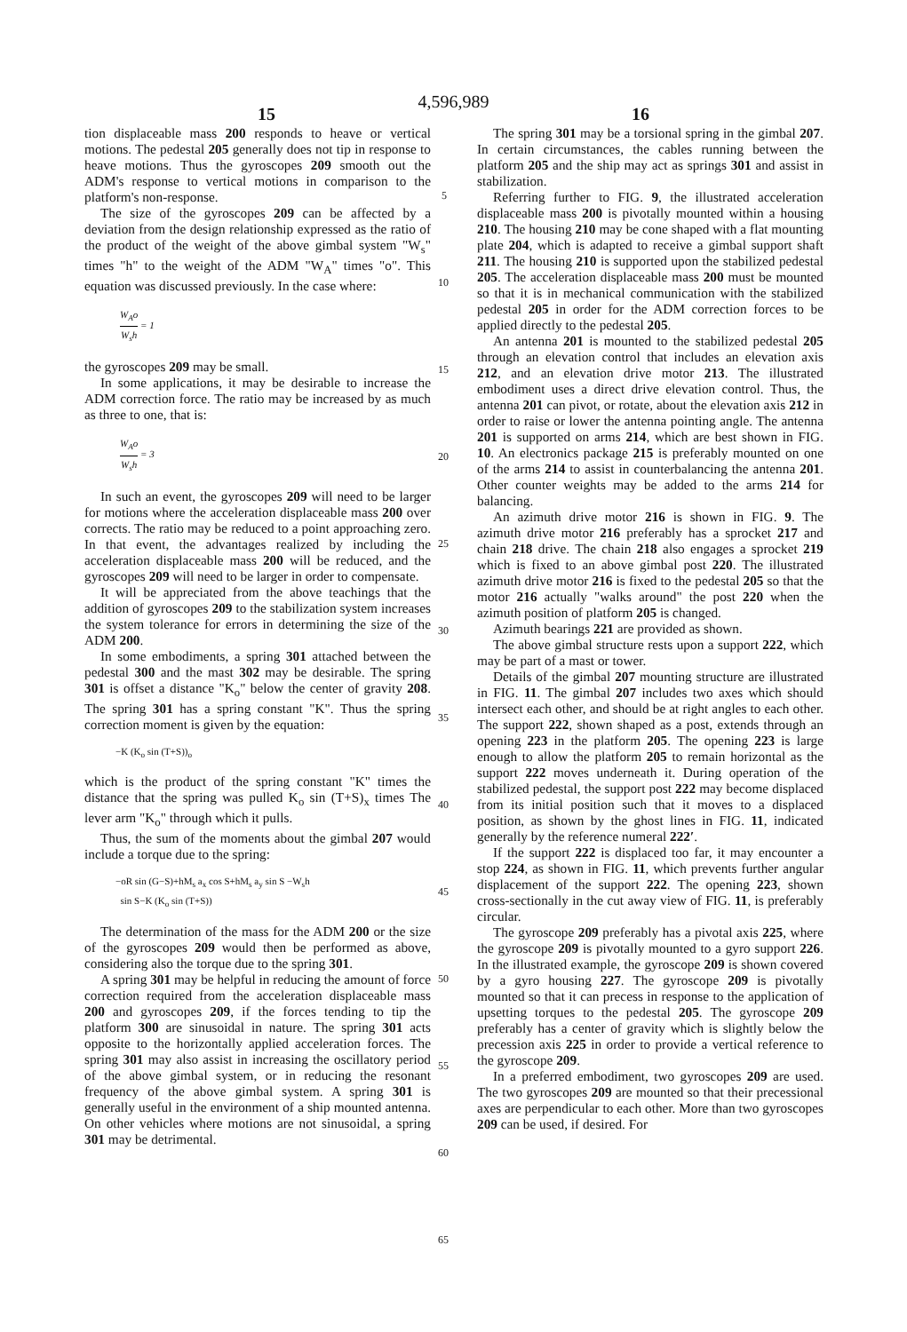4,596,989
15 16
tion displaceable mass 200 responds to heave or vertical motions. The pedestal 205 generally does not tip in response to heave motions. Thus the gyroscopes 209 smooth out the ADM's response to vertical motions in comparison to the platform's non-response.
The size of the gyroscopes 209 can be affected by a deviation from the design relationship expressed as the ratio of the product of the weight of the above gimbal system "W<sub>s</sub>" times "h" to the weight of the ADM "W<sub>A</sub>" times "o". This equation was discussed previously. In the case where:
W<sub>A</sub>o W<sub>s</sub>h = 1
the gyroscopes 209 may be small.
In some applications, it may be desirable to increase the ADM correction force. The ratio may be increased by as much as three to one, that is:
W<sub>A</sub>o W<sub>s</sub>h = 3
In such an event, the gyroscopes 209 will need to be larger for motions where the acceleration displaceable mass 200 over corrects. The ratio may be reduced to a point approaching zero. In that event, the advantages realized by including the acceleration displaceable mass 200 will be reduced, and the gyroscopes 209 will need to be larger in order to compensate.
It will be appreciated from the above teachings that the addition of gyroscopes 209 to the stabilization system increases the system tolerance for errors in determining the size of the ADM 200.
In some embodiments, a spring 301 attached between the pedestal 300 and the mast 302 may be desirable. The spring 301 is offset a distance "K<sub>o</sub>" below the center of gravity 208. The spring 301 has a spring constant "K". Thus the spring correction moment is given by the equation:
−K (K<sub>o</sub> sin (T+S))<sub>o</sub>
which is the product of the spring constant "K" times the distance that the spring was pulled K<sub>o</sub> sin (T+S)<sub>x</sub> times The lever arm "K<sub>o</sub>" through which it pulls.
Thus, the sum of the moments about the gimbal 207 would include a torque due to the spring:
−oR sin (G−S)+hM<sub>s</sub> a<sub>x</sub> cos S+hM<sub>s</sub> a<sub>y</sub> sin S −W<sub>s</sub>h
sin S−K (K<sub>o</sub> sin (T+S))
The determination of the mass for the ADM 200 or the size of the gyroscopes 209 would then be performed as above, considering also the torque due to the spring 301.
A spring 301 may be helpful in reducing the amount of force correction required from the acceleration displaceable mass 200 and gyroscopes 209, if the forces tending to tip the platform 300 are sinusoidal in nature. The spring 301 acts opposite to the horizontally applied acceleration forces. The spring 301 may also assist in increasing the oscillatory period of the above gimbal system, or in reducing the resonant frequency of the above gimbal system. A spring 301 is generally useful in the environment of a ship mounted antenna. On other vehicles where motions are not sinusoidal, a spring 301 may be detrimental.
5
10
15
20
25
30
35
40
45
50
55
60
65
The spring 301 may be a torsional spring in the gimbal 207. In certain circumstances, the cables running between the platform 205 and the ship may act as springs 301 and assist in stabilization.
Referring further to FIG. 9, the illustrated acceleration displaceable mass 200 is pivotally mounted within a housing 210. The housing 210 may be cone shaped with a flat mounting plate 204, which is adapted to receive a gimbal support shaft 211. The housing 210 is supported upon the stabilized pedestal 205. The acceleration displaceable mass 200 must be mounted so that it is in mechanical communication with the stabilized pedestal 205 in order for the ADM correction forces to be applied directly to the pedestal 205.
An antenna 201 is mounted to the stabilized pedestal 205 through an elevation control that includes an elevation axis 212, and an elevation drive motor 213. The illustrated embodiment uses a direct drive elevation control. Thus, the antenna 201 can pivot, or rotate, about the elevation axis 212 in order to raise or lower the antenna pointing angle. The antenna 201 is supported on arms 214, which are best shown in FIG. 10. An electronics package 215 is preferably mounted on one of the arms 214 to assist in counterbalancing the antenna 201. Other counter weights may be added to the arms 214 for balancing.
An azimuth drive motor 216 is shown in FIG. 9. The azimuth drive motor 216 preferably has a sprocket 217 and chain 218 drive. The chain 218 also engages a sprocket 219 which is fixed to an above gimbal post 220. The illustrated azimuth drive motor 216 is fixed to the pedestal 205 so that the motor 216 actually "walks around" the post 220 when the azimuth position of platform 205 is changed.
Azimuth bearings 221 are provided as shown.
The above gimbal structure rests upon a support 222, which may be part of a mast or tower.
Details of the gimbal 207 mounting structure are illustrated in FIG. 11. The gimbal 207 includes two axes which should intersect each other, and should be at right angles to each other. The support 222, shown shaped as a post, extends through an opening 223 in the platform 205. The opening 223 is large enough to allow the platform 205 to remain horizontal as the support 222 moves underneath it. During operation of the stabilized pedestal, the support post 222 may become displaced from its initial position such that it moves to a displaced position, as shown by the ghost lines in FIG. 11, indicated generally by the reference numeral 222′.
If the support 222 is displaced too far, it may encounter a stop 224, as shown in FIG. 11, which prevents further angular displacement of the support 222. The opening 223, shown cross-sectionally in the cut away view of FIG. 11, is preferably circular.
The gyroscope 209 preferably has a pivotal axis 225, where the gyroscope 209 is pivotally mounted to a gyro support 226. In the illustrated example, the gyroscope 209 is shown covered by a gyro housing 227. The gyroscope 209 is pivotally mounted so that it can precess in response to the application of upsetting torques to the pedestal 205. The gyroscope 209 preferably has a center of gravity which is slightly below the precession axis 225 in order to provide a vertical reference to the gyroscope 209.
In a preferred embodiment, two gyroscopes 209 are used. The two gyroscopes 209 are mounted so that their precessional axes are perpendicular to each other. More than two gyroscopes 209 can be used, if desired. For